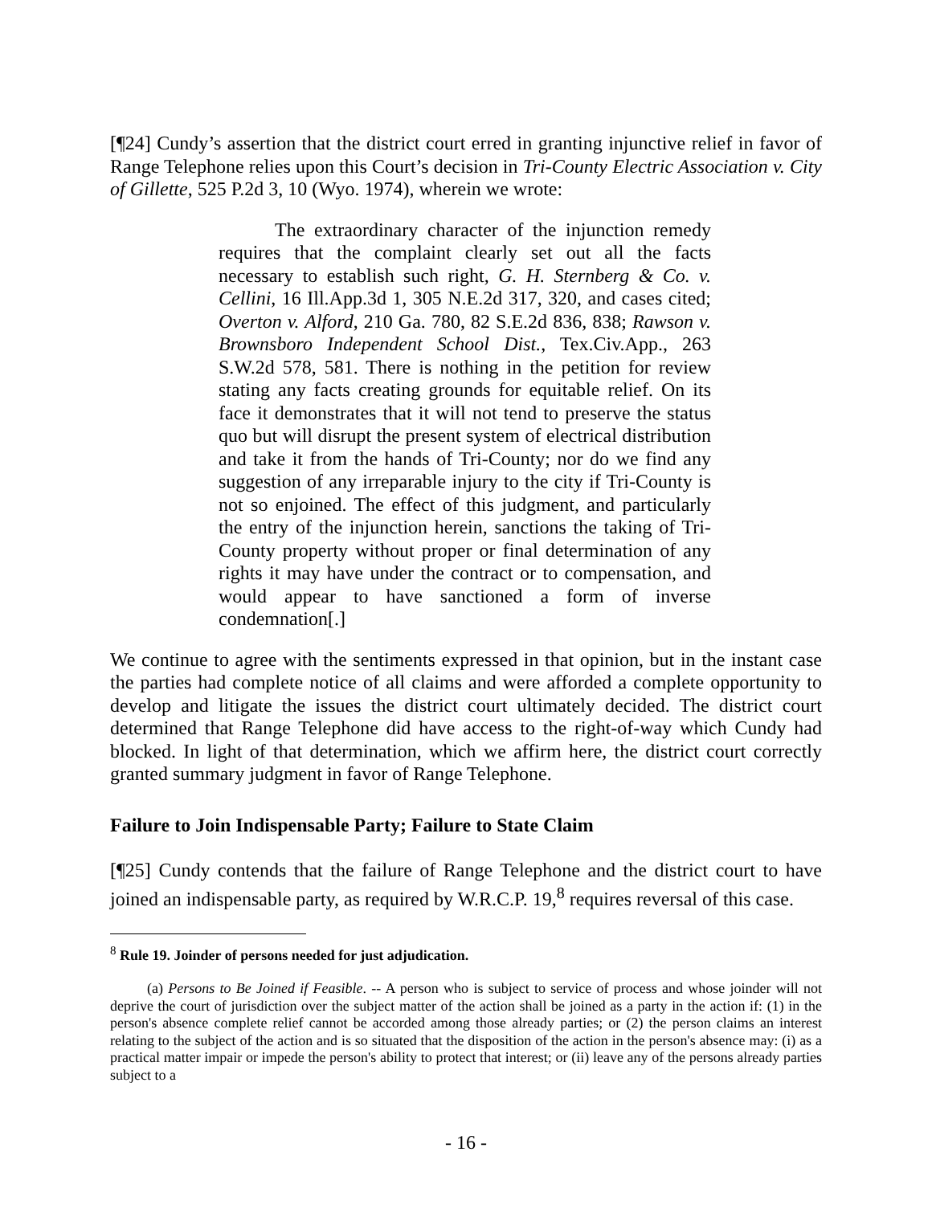[¶24] Cundy’s assertion that the district court erred in granting injunctive relief in favor of Range Telephone relies upon this Court’s decision in Tri-County Electric Association v. City of Gillette, 525 P.2d 3, 10 (Wyo. 1974), wherein we wrote:
The extraordinary character of the injunction remedy requires that the complaint clearly set out all the facts necessary to establish such right, G. H. Sternberg & Co. v. Cellini, 16 Ill.App.3d 1, 305 N.E.2d 317, 320, and cases cited; Overton v. Alford, 210 Ga. 780, 82 S.E.2d 836, 838; Rawson v. Brownsboro Independent School Dist., Tex.Civ.App., 263 S.W.2d 578, 581. There is nothing in the petition for review stating any facts creating grounds for equitable relief. On its face it demonstrates that it will not tend to preserve the status quo but will disrupt the present system of electrical distribution and take it from the hands of Tri-County; nor do we find any suggestion of any irreparable injury to the city if Tri-County is not so enjoined. The effect of this judgment, and particularly the entry of the injunction herein, sanctions the taking of Tri-County property without proper or final determination of any rights it may have under the contract or to compensation, and would appear to have sanctioned a form of inverse condemnation[.]
We continue to agree with the sentiments expressed in that opinion, but in the instant case the parties had complete notice of all claims and were afforded a complete opportunity to develop and litigate the issues the district court ultimately decided. The district court determined that Range Telephone did have access to the right-of-way which Cundy had blocked. In light of that determination, which we affirm here, the district court correctly granted summary judgment in favor of Range Telephone.
Failure to Join Indispensable Party; Failure to State Claim
[¶25] Cundy contends that the failure of Range Telephone and the district court to have joined an indispensable party, as required by W.R.C.P. 19,<sup>8</sup> requires reversal of this case.
<sup>8</sup> Rule 19. Joinder of persons needed for just adjudication.
(a) Persons to Be Joined if Feasible. -- A person who is subject to service of process and whose joinder will not deprive the court of jurisdiction over the subject matter of the action shall be joined as a party in the action if: (1) in the person's absence complete relief cannot be accorded among those already parties; or (2) the person claims an interest relating to the subject of the action and is so situated that the disposition of the action in the person's absence may: (i) as a practical matter impair or impede the person's ability to protect that interest; or (ii) leave any of the persons already parties subject to a
- 16 -